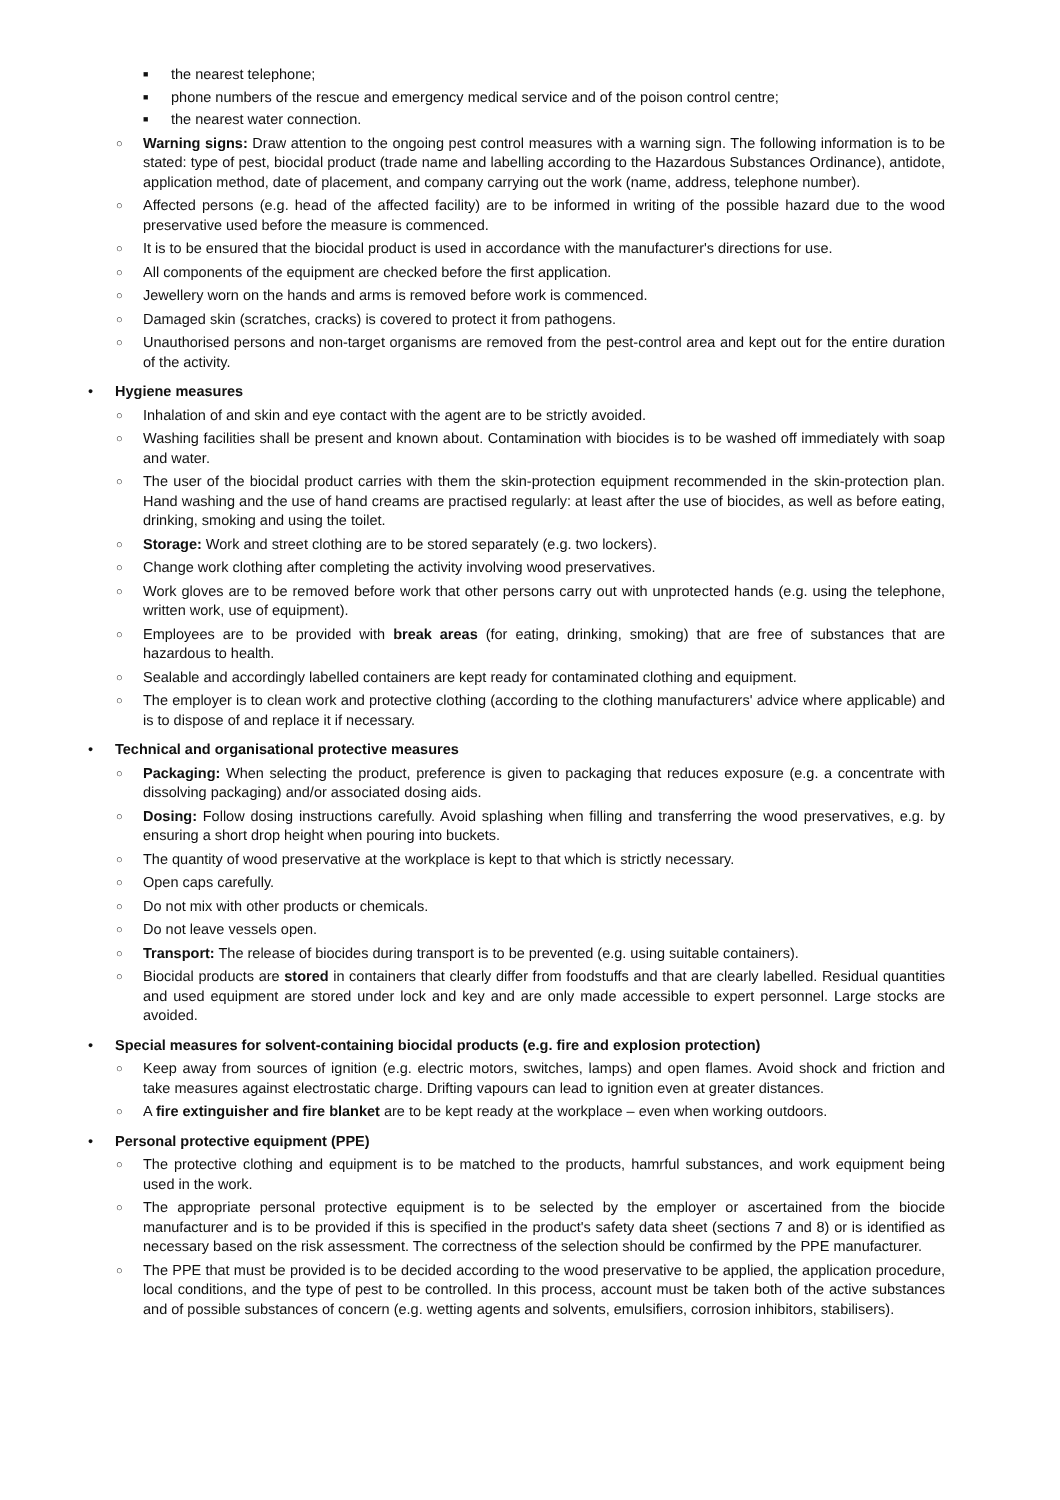■ the nearest telephone;
■ phone numbers of the rescue and emergency medical service and of the poison control centre;
■ the nearest water connection.
○ Warning signs: Draw attention to the ongoing pest control measures with a warning sign. The following information is to be stated: type of pest, biocidal product (trade name and labelling according to the Hazardous Substances Ordinance), antidote, application method, date of placement, and company carrying out the work (name, address, telephone number).
○ Affected persons (e.g. head of the affected facility) are to be informed in writing of the possible hazard due to the wood preservative used before the measure is commenced.
○ It is to be ensured that the biocidal product is used in accordance with the manufacturer's directions for use.
○ All components of the equipment are checked before the first application.
○ Jewellery worn on the hands and arms is removed before work is commenced.
○ Damaged skin (scratches, cracks) is covered to protect it from pathogens.
○ Unauthorised persons and non-target organisms are removed from the pest-control area and kept out for the entire duration of the activity.
• Hygiene measures
○ Inhalation of and skin and eye contact with the agent are to be strictly avoided.
○ Washing facilities shall be present and known about. Contamination with biocides is to be washed off immediately with soap and water.
○ The user of the biocidal product carries with them the skin-protection equipment recommended in the skin-protection plan. Hand washing and the use of hand creams are practised regularly: at least after the use of biocides, as well as before eating, drinking, smoking and using the toilet.
○ Storage: Work and street clothing are to be stored separately (e.g. two lockers).
○ Change work clothing after completing the activity involving wood preservatives.
○ Work gloves are to be removed before work that other persons carry out with unprotected hands (e.g. using the telephone, written work, use of equipment).
○ Employees are to be provided with break areas (for eating, drinking, smoking) that are free of substances that are hazardous to health.
○ Sealable and accordingly labelled containers are kept ready for contaminated clothing and equipment.
○ The employer is to clean work and protective clothing (according to the clothing manufacturers' advice where applicable) and is to dispose of and replace it if necessary.
• Technical and organisational protective measures
○ Packaging: When selecting the product, preference is given to packaging that reduces exposure (e.g. a concentrate with dissolving packaging) and/or associated dosing aids.
○ Dosing: Follow dosing instructions carefully. Avoid splashing when filling and transferring the wood preservatives, e.g. by ensuring a short drop height when pouring into buckets.
○ The quantity of wood preservative at the workplace is kept to that which is strictly necessary.
○ Open caps carefully.
○ Do not mix with other products or chemicals.
○ Do not leave vessels open.
○ Transport: The release of biocides during transport is to be prevented (e.g. using suitable containers).
○ Biocidal products are stored in containers that clearly differ from foodstuffs and that are clearly labelled. Residual quantities and used equipment are stored under lock and key and are only made accessible to expert personnel. Large stocks are avoided.
• Special measures for solvent-containing biocidal products (e.g. fire and explosion protection)
○ Keep away from sources of ignition (e.g. electric motors, switches, lamps) and open flames. Avoid shock and friction and take measures against electrostatic charge. Drifting vapours can lead to ignition even at greater distances.
○ A fire extinguisher and fire blanket are to be kept ready at the workplace – even when working outdoors.
• Personal protective equipment (PPE)
○ The protective clothing and equipment is to be matched to the products, hamrful substances, and work equipment being used in the work.
○ The appropriate personal protective equipment is to be selected by the employer or ascertained from the biocide manufacturer and is to be provided if this is specified in the product's safety data sheet (sections 7 and 8) or is identified as necessary based on the risk assessment. The correctness of the selection should be confirmed by the PPE manufacturer.
○ The PPE that must be provided is to be decided according to the wood preservative to be applied, the application procedure, local conditions, and the type of pest to be controlled. In this process, account must be taken both of the active substances and of possible substances of concern (e.g. wetting agents and solvents, emulsifiers, corrosion inhibitors, stabilisers).